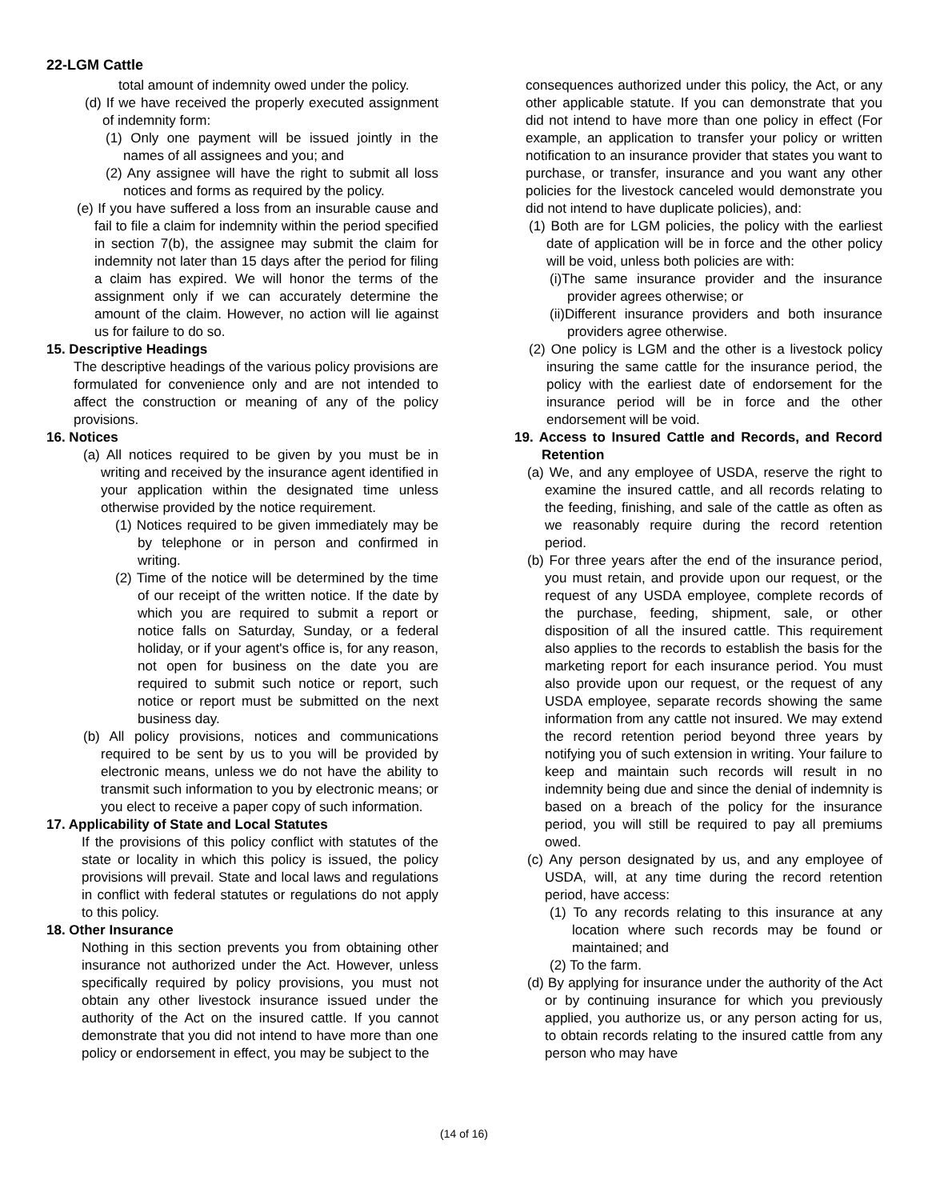22-LGM Cattle
total amount of indemnity owed under the policy.
(d) If we have received the properly executed assignment of indemnity form:
(1) Only one payment will be issued jointly in the names of all assignees and you; and
(2) Any assignee will have the right to submit all loss notices and forms as required by the policy.
(e) If you have suffered a loss from an insurable cause and fail to file a claim for indemnity within the period specified in section 7(b), the assignee may submit the claim for indemnity not later than 15 days after the period for filing a claim has expired. We will honor the terms of the assignment only if we can accurately determine the amount of the claim. However, no action will lie against us for failure to do so.
15. Descriptive Headings
The descriptive headings of the various policy provisions are formulated for convenience only and are not intended to affect the construction or meaning of any of the policy provisions.
16. Notices
(a) All notices required to be given by you must be in writing and received by the insurance agent identified in your application within the designated time unless otherwise provided by the notice requirement.
(1) Notices required to be given immediately may be by telephone or in person and confirmed in writing.
(2) Time of the notice will be determined by the time of our receipt of the written notice. If the date by which you are required to submit a report or notice falls on Saturday, Sunday, or a federal holiday, or if your agent's office is, for any reason, not open for business on the date you are required to submit such notice or report, such notice or report must be submitted on the next business day.
(b) All policy provisions, notices and communications required to be sent by us to you will be provided by electronic means, unless we do not have the ability to transmit such information to you by electronic means; or you elect to receive a paper copy of such information.
17. Applicability of State and Local Statutes
If the provisions of this policy conflict with statutes of the state or locality in which this policy is issued, the policy provisions will prevail. State and local laws and regulations in conflict with federal statutes or regulations do not apply to this policy.
18. Other Insurance
Nothing in this section prevents you from obtaining other insurance not authorized under the Act. However, unless specifically required by policy provisions, you must not obtain any other livestock insurance issued under the authority of the Act on the insured cattle. If you cannot demonstrate that you did not intend to have more than one policy or endorsement in effect, you may be subject to the
consequences authorized under this policy, the Act, or any other applicable statute. If you can demonstrate that you did not intend to have more than one policy in effect (For example, an application to transfer your policy or written notification to an insurance provider that states you want to purchase, or transfer, insurance and you want any other policies for the livestock canceled would demonstrate you did not intend to have duplicate policies), and:
(1) Both are for LGM policies, the policy with the earliest date of application will be in force and the other policy will be void, unless both policies are with:
(i)The same insurance provider and the insurance provider agrees otherwise; or
(ii)Different insurance providers and both insurance providers agree otherwise.
(2) One policy is LGM and the other is a livestock policy insuring the same cattle for the insurance period, the policy with the earliest date of endorsement for the insurance period will be in force and the other endorsement will be void.
19. Access to Insured Cattle and Records, and Record Retention
(a) We, and any employee of USDA, reserve the right to examine the insured cattle, and all records relating to the feeding, finishing, and sale of the cattle as often as we reasonably require during the record retention period.
(b) For three years after the end of the insurance period, you must retain, and provide upon our request, or the request of any USDA employee, complete records of the purchase, feeding, shipment, sale, or other disposition of all the insured cattle. This requirement also applies to the records to establish the basis for the marketing report for each insurance period. You must also provide upon our request, or the request of any USDA employee, separate records showing the same information from any cattle not insured. We may extend the record retention period beyond three years by notifying you of such extension in writing. Your failure to keep and maintain such records will result in no indemnity being due and since the denial of indemnity is based on a breach of the policy for the insurance period, you will still be required to pay all premiums owed.
(c) Any person designated by us, and any employee of USDA, will, at any time during the record retention period, have access:
(1) To any records relating to this insurance at any location where such records may be found or maintained; and
(2) To the farm.
(d) By applying for insurance under the authority of the Act or by continuing insurance for which you previously applied, you authorize us, or any person acting for us, to obtain records relating to the insured cattle from any person who may have
(14 of 16)